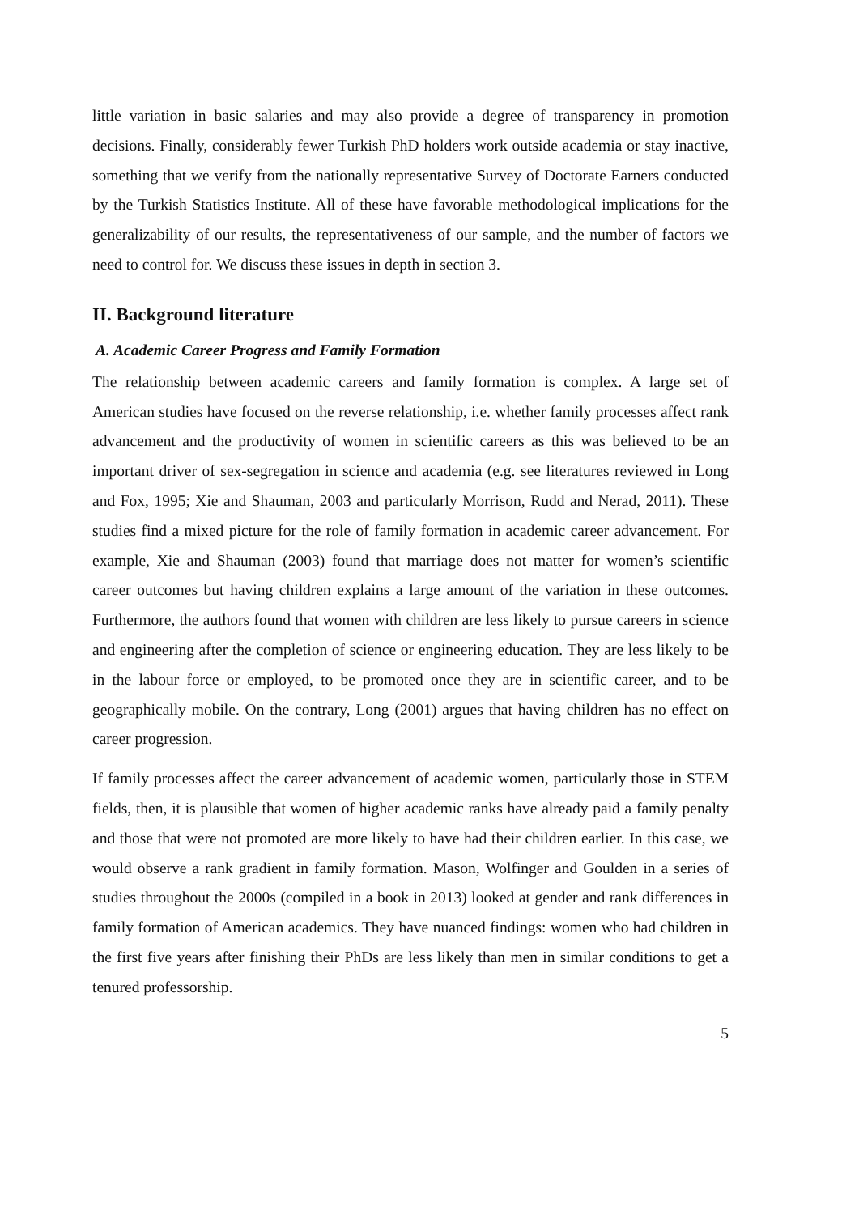little variation in basic salaries and may also provide a degree of transparency in promotion decisions. Finally, considerably fewer Turkish PhD holders work outside academia or stay inactive, something that we verify from the nationally representative Survey of Doctorate Earners conducted by the Turkish Statistics Institute. All of these have favorable methodological implications for the generalizability of our results, the representativeness of our sample, and the number of factors we need to control for. We discuss these issues in depth in section 3.
II. Background literature
A. Academic Career Progress and Family Formation
The relationship between academic careers and family formation is complex. A large set of American studies have focused on the reverse relationship, i.e. whether family processes affect rank advancement and the productivity of women in scientific careers as this was believed to be an important driver of sex-segregation in science and academia (e.g. see literatures reviewed in Long and Fox, 1995; Xie and Shauman, 2003 and particularly Morrison, Rudd and Nerad, 2011). These studies find a mixed picture for the role of family formation in academic career advancement. For example, Xie and Shauman (2003) found that marriage does not matter for women’s scientific career outcomes but having children explains a large amount of the variation in these outcomes. Furthermore, the authors found that women with children are less likely to pursue careers in science and engineering after the completion of science or engineering education. They are less likely to be in the labour force or employed, to be promoted once they are in scientific career, and to be geographically mobile. On the contrary, Long (2001) argues that having children has no effect on career progression.
If family processes affect the career advancement of academic women, particularly those in STEM fields, then, it is plausible that women of higher academic ranks have already paid a family penalty and those that were not promoted are more likely to have had their children earlier. In this case, we would observe a rank gradient in family formation. Mason, Wolfinger and Goulden in a series of studies throughout the 2000s (compiled in a book in 2013) looked at gender and rank differences in family formation of American academics. They have nuanced findings: women who had children in the first five years after finishing their PhDs are less likely than men in similar conditions to get a tenured professorship.
5